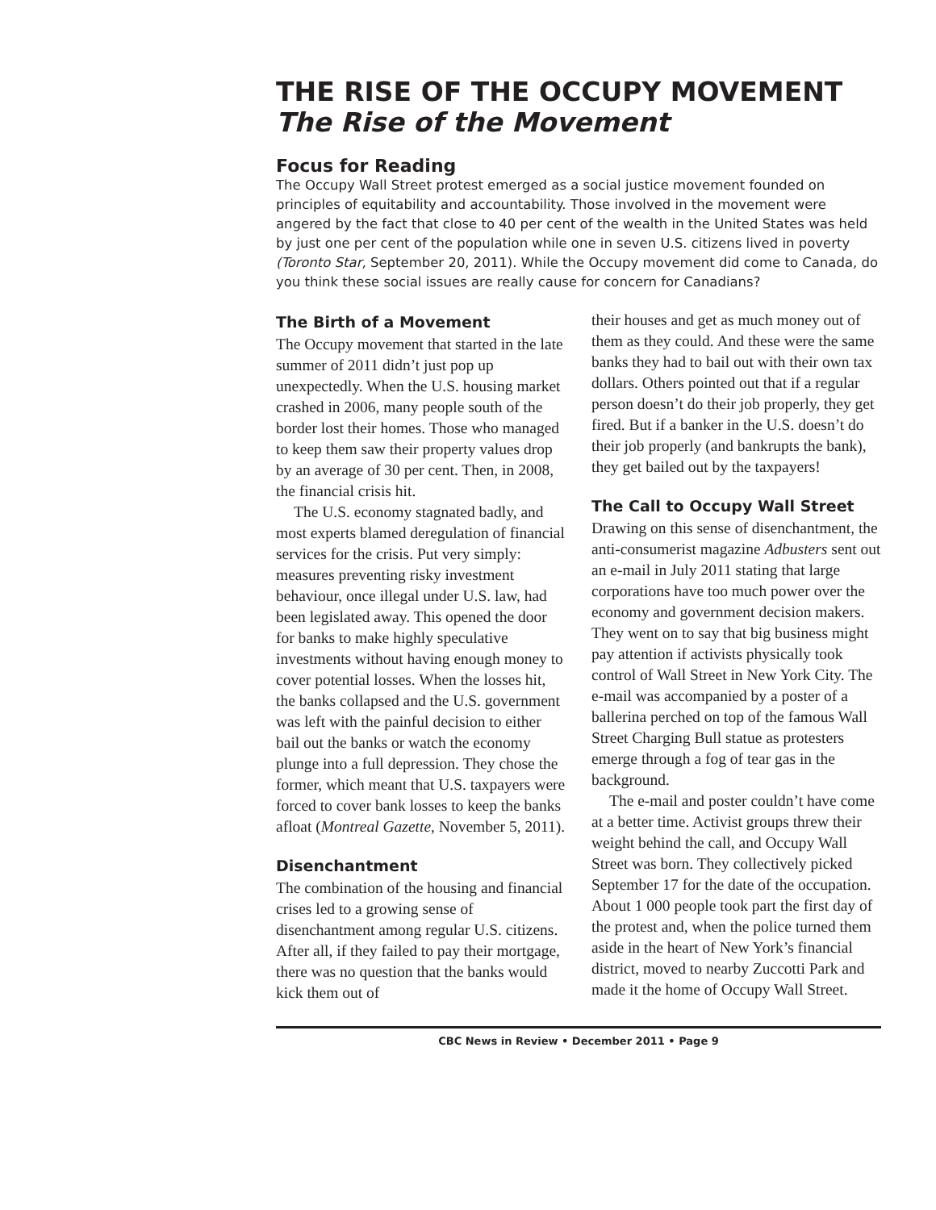THE RISE OF THE OCCUPY MOVEMENT
The Rise of the Movement
Focus for Reading
The Occupy Wall Street protest emerged as a social justice movement founded on principles of equitability and accountability. Those involved in the movement were angered by the fact that close to 40 per cent of the wealth in the United States was held by just one per cent of the population while one in seven U.S. citizens lived in poverty (Toronto Star, September 20, 2011). While the Occupy movement did come to Canada, do you think these social issues are really cause for concern for Canadians?
The Birth of a Movement
The Occupy movement that started in the late summer of 2011 didn’t just pop up unexpectedly. When the U.S. housing market crashed in 2006, many people south of the border lost their homes. Those who managed to keep them saw their property values drop by an average of 30 per cent. Then, in 2008, the financial crisis hit.
The U.S. economy stagnated badly, and most experts blamed deregulation of financial services for the crisis. Put very simply: measures preventing risky investment behaviour, once illegal under U.S. law, had been legislated away. This opened the door for banks to make highly speculative investments without having enough money to cover potential losses. When the losses hit, the banks collapsed and the U.S. government was left with the painful decision to either bail out the banks or watch the economy plunge into a full depression. They chose the former, which meant that U.S. taxpayers were forced to cover bank losses to keep the banks afloat (Montreal Gazette, November 5, 2011).
Disenchantment
The combination of the housing and financial crises led to a growing sense of disenchantment among regular U.S. citizens. After all, if they failed to pay their mortgage, there was no question that the banks would kick them out of
their houses and get as much money out of them as they could. And these were the same banks they had to bail out with their own tax dollars. Others pointed out that if a regular person doesn’t do their job properly, they get fired. But if a banker in the U.S. doesn’t do their job properly (and bankrupts the bank), they get bailed out by the taxpayers!
The Call to Occupy Wall Street
Drawing on this sense of disenchantment, the anti-consumerist magazine Adbusters sent out an e-mail in July 2011 stating that large corporations have too much power over the economy and government decision makers. They went on to say that big business might pay attention if activists physically took control of Wall Street in New York City. The e-mail was accompanied by a poster of a ballerina perched on top of the famous Wall Street Charging Bull statue as protesters emerge through a fog of tear gas in the background.
The e-mail and poster couldn’t have come at a better time. Activist groups threw their weight behind the call, and Occupy Wall Street was born. They collectively picked September 17 for the date of the occupation. About 1 000 people took part the first day of the protest and, when the police turned them aside in the heart of New York’s financial district, moved to nearby Zuccotti Park and made it the home of Occupy Wall Street.
CBC News in Review • December 2011 • Page 9